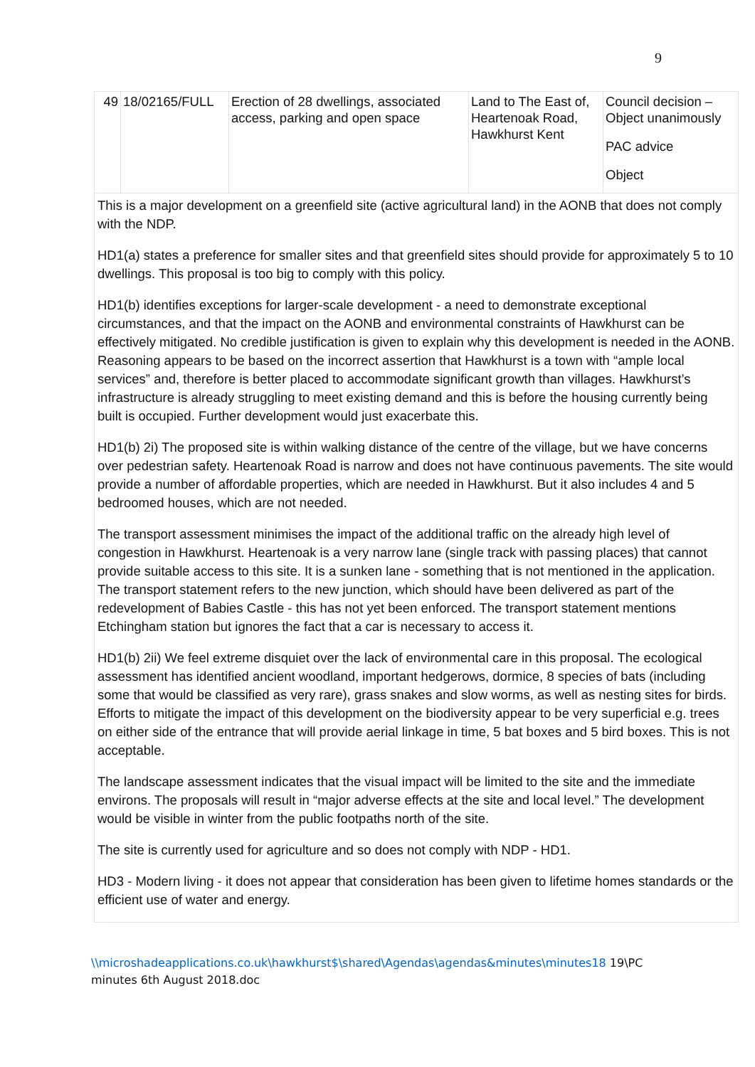9
| 49 | 18/02165/FULL | Erection of 28 dwellings, associated access, parking and open space | Land to The East of, Heartenoak Road, Hawkhurst Kent | Council decision – Object unanimously PAC advice Object |
| This is a major development on a greenfield site (active agricultural land) in the AONB that does not comply with the NDP. HD1(a) states a preference for smaller sites and that greenfield sites should provide for approximately 5 to 10 dwellings. This proposal is too big to comply with this policy. HD1(b) identifies exceptions for larger-scale development - a need to demonstrate exceptional circumstances, and that the impact on the AONB and environmental constraints of Hawkhurst can be effectively mitigated. No credible justification is given to explain why this development is needed in the AONB. Reasoning appears to be based on the incorrect assertion that Hawkhurst is a town with “ample local services” and, therefore is better placed to accommodate significant growth than villages. Hawkhurst’s infrastructure is already struggling to meet existing demand and this is before the housing currently being built is occupied. Further development would just exacerbate this. HD1(b) 2i) The proposed site is within walking distance of the centre of the village, but we have concerns over pedestrian safety. Heartenoak Road is narrow and does not have continuous pavements. The site would provide a number of affordable properties, which are needed in Hawkhurst. But it also includes 4 and 5 bedroomed houses, which are not needed. The transport assessment minimises the impact of the additional traffic on the already high level of congestion in Hawkhurst. Heartenoak is a very narrow lane (single track with passing places) that cannot provide suitable access to this site. It is a sunken lane - something that is not mentioned in the application. The transport statement refers to the new junction, which should have been delivered as part of the redevelopment of Babies Castle - this has not yet been enforced. The transport statement mentions Etchingham station but ignores the fact that a car is necessary to access it. HD1(b) 2ii) We feel extreme disquiet over the lack of environmental care in this proposal. The ecological assessment has identified ancient woodland, important hedgerows, dormice, 8 species of bats (including some that would be classified as very rare), grass snakes and slow worms, as well as nesting sites for birds. Efforts to mitigate the impact of this development on the biodiversity appear to be very superficial e.g. trees on either side of the entrance that will provide aerial linkage in time, 5 bat boxes and 5 bird boxes. This is not acceptable. The landscape assessment indicates that the visual impact will be limited to the site and the immediate environs. The proposals will result in “major adverse effects at the site and local level.” The development would be visible in winter from the public footpaths north of the site. The site is currently used for agriculture and so does not comply with NDP - HD1. HD3 - Modern living - it does not appear that consideration has been given to lifetime homes standards or the efficient use of water and energy. | | | | |
\\microshadeapplications.co.uk\hawkhurst$\shared\Agendas\agendas&minutes\minutes18 19\PC
minutes 6th August 2018.doc